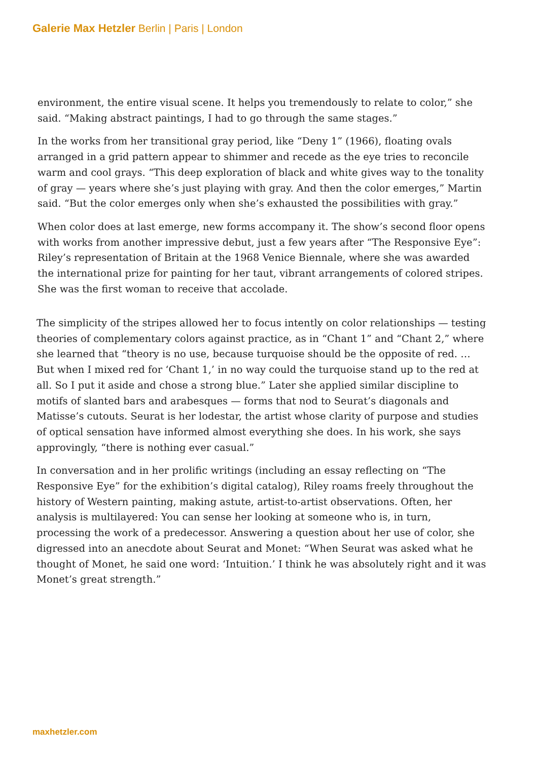Galerie Max Hetzler Berlin | Paris | London
environment, the entire visual scene. It helps you tremendously to relate to color,” she said. “Making abstract paintings, I had to go through the same stages.”
In the works from her transitional gray period, like “Deny 1” (1966), floating ovals arranged in a grid pattern appear to shimmer and recede as the eye tries to reconcile warm and cool grays. “This deep exploration of black and white gives way to the tonality of gray — years where she’s just playing with gray. And then the color emerges,” Martin said. “But the color emerges only when she’s exhausted the possibilities with gray.”
When color does at last emerge, new forms accompany it. The show’s second floor opens with works from another impressive debut, just a few years after “The Responsive Eye”: Riley’s representation of Britain at the 1968 Venice Biennale, where she was awarded the international prize for painting for her taut, vibrant arrangements of colored stripes. She was the first woman to receive that accolade.
The simplicity of the stripes allowed her to focus intently on color relationships — testing theories of complementary colors against practice, as in “Chant 1” and “Chant 2,” where she learned that “theory is no use, because turquoise should be the opposite of red. … But when I mixed red for ‘Chant 1,’ in no way could the turquoise stand up to the red at all. So I put it aside and chose a strong blue.” Later she applied similar discipline to motifs of slanted bars and arabesques — forms that nod to Seurat’s diagonals and Matisse’s cutouts. Seurat is her lodestar, the artist whose clarity of purpose and studies of optical sensation have informed almost everything she does. In his work, she says approvingly, “there is nothing ever casual.”
In conversation and in her prolific writings (including an essay reflecting on “The Responsive Eye” for the exhibition’s digital catalog), Riley roams freely throughout the history of Western painting, making astute, artist-to-artist observations. Often, her analysis is multilayered: You can sense her looking at someone who is, in turn, processing the work of a predecessor. Answering a question about her use of color, she digressed into an anecdote about Seurat and Monet: “When Seurat was asked what he thought of Monet, he said one word: ‘Intuition.’ I think he was absolutely right and it was Monet’s great strength.”
maxhetzler.com